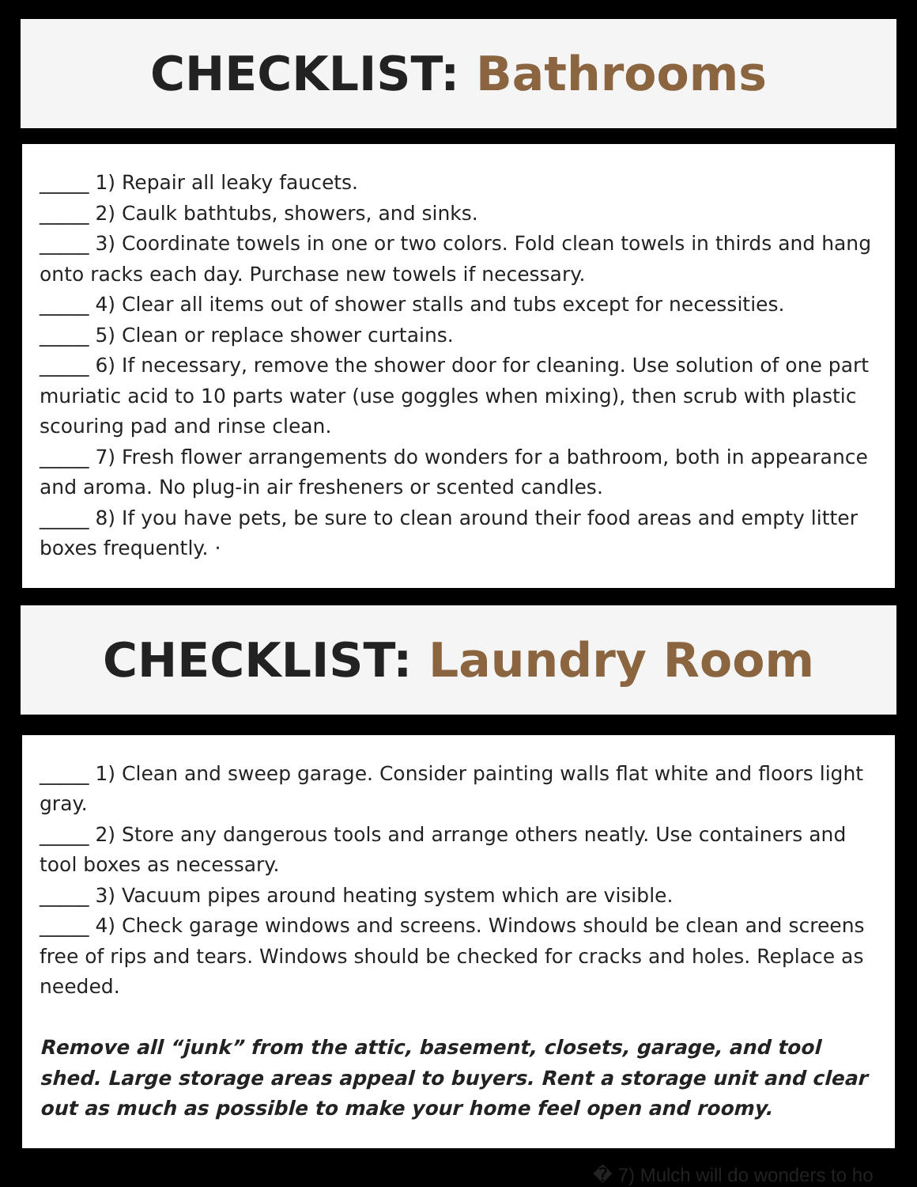CHECKLIST: Bathrooms
_____ 1) Repair all leaky faucets.
_____ 2) Caulk bathtubs, showers, and sinks.
_____ 3) Coordinate towels in one or two colors. Fold clean towels in thirds and hang onto racks each day. Purchase new towels if necessary.
_____ 4) Clear all items out of shower stalls and tubs except for necessities.
_____ 5) Clean or replace shower curtains.
_____ 6) If necessary, remove the shower door for cleaning. Use solution of one part muriatic acid to 10 parts water (use goggles when mixing), then scrub with plastic scouring pad and rinse clean.
_____ 7) Fresh flower arrangements do wonders for a bathroom, both in appearance and aroma. No plug-in air fresheners or scented candles.
_____ 8) If you have pets, be sure to clean around their food areas and empty litter boxes frequently. ·
CHECKLIST: Laundry Room
_____ 1) Clean and sweep garage. Consider painting walls flat white and floors light gray.
_____ 2) Store any dangerous tools and arrange others neatly. Use containers and tool boxes as necessary.
_____ 3) Vacuum pipes around heating system which are visible.
_____ 4) Check garage windows and screens. Windows should be clean and screens free of rips and tears. Windows should be checked for cracks and holes. Replace as needed.
Remove all “junk” from the attic, basement, closets, garage, and tool shed. Large storage areas appeal to buyers. Rent a storage unit and clear out as much as possible to make your home feel open and roomy.
� 7) Mulch will do wonders to ho